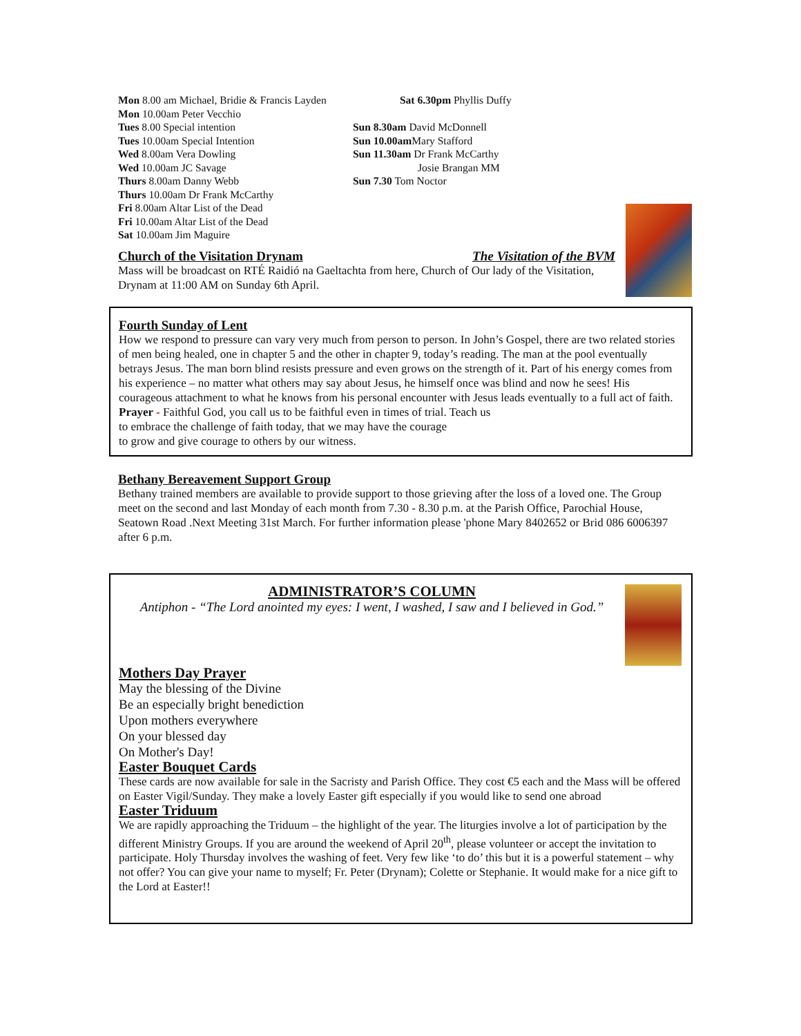Mon 8.00 am Michael, Bridie & Francis Layden
Mon 10.00am Peter Vecchio
Tues 8.00 Special intention
Tues 10.00am Special Intention
Wed 8.00am Vera Dowling
Wed 10.00am JC Savage
Thurs 8.00am Danny Webb
Thurs 10.00am Dr Frank McCarthy
Fri 8.00am Altar List of the Dead
Fri 10.00am Altar List of the Dead
Sat 10.00am Jim Maguire
Sat 6.30pm Phyllis Duffy
Sun 8.30am David McDonnell
Sun 10.00am Mary Stafford
Sun 11.30am Dr Frank McCarthy
Josie Brangan MM
Sun 7.30 Tom Noctor
Church of the Visitation Drynam The Visitation of the BVM
Mass will be broadcast on RTÉ Raidió na Gaeltachta from here, Church of Our lady of the Visitation, Drynam at 11:00 AM on Sunday 6th April.
Fourth Sunday of Lent
How we respond to pressure can vary very much from person to person. In John’s Gospel, there are two related stories of men being healed, one in chapter 5 and the other in chapter 9, today’s reading. The man at the pool eventually betrays Jesus. The man born blind resists pressure and even grows on the strength of it. Part of his energy comes from his experience – no matter what others may say about Jesus, he himself once was blind and now he sees! His courageous attachment to what he knows from his personal encounter with Jesus leads eventually to a full act of faith.
Prayer - Faithful God, you call us to be faithful even in times of trial. Teach us
to embrace the challenge of faith today, that we may have the courage
to grow and give courage to others by our witness.
Bethany Bereavement Support Group
Bethany trained members are available to provide support to those grieving after the loss of a loved one. The Group meet on the second and last Monday of each month from 7.30 - 8.30 p.m. at the Parish Office, Parochial House, Seatown Road .Next Meeting 31st March. For further information please 'phone Mary 8402652 or Brid 086 6006397 after 6 p.m.
ADMINISTRATOR’S COLUMN
Antiphon - “The Lord anointed my eyes: I went, I washed, I saw and I believed in God.”
Mothers Day Prayer
May the blessing of the Divine
Be an especially bright benediction
Upon mothers everywhere
On your blessed day
On Mother's Day!
Easter Bouquet Cards
These cards are now available for sale in the Sacristy and Parish Office. They cost €5 each and the Mass will be offered on Easter Vigil/Sunday. They make a lovely Easter gift especially if you would like to send one abroad
Easter Triduum
We are rapidly approaching the Triduum – the highlight of the year. The liturgies involve a lot of participation by the different Ministry Groups. If you are around the weekend of April 20<sup>th</sup>, please volunteer or accept the invitation to participate. Holy Thursday involves the washing of feet. Very few like ‘to do’ this but it is a powerful statement – why not offer? You can give your name to myself; Fr. Peter (Drynam); Colette or Stephanie. It would make for a nice gift to the Lord at Easter!!